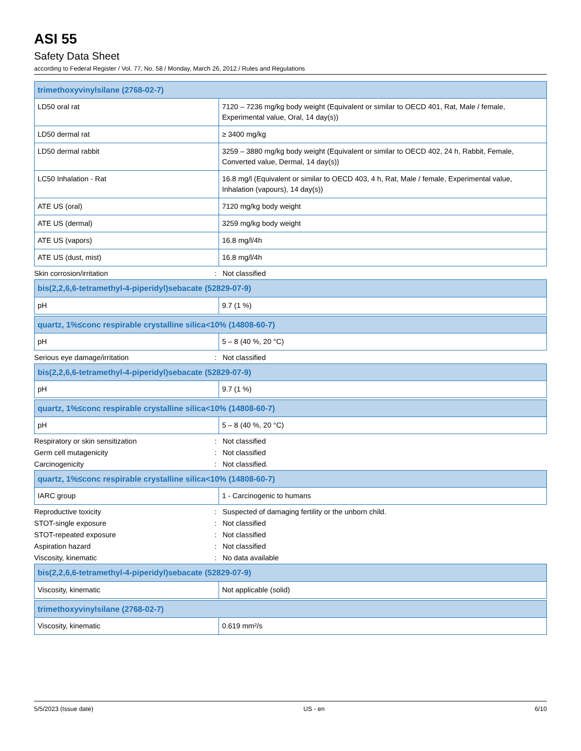ASI 55
Safety Data Sheet
according to Federal Register / Vol. 77, No. 58 / Monday, March 26, 2012 / Rules and Regulations
| trimethoxyvinylsilane (2768-02-7) | |
| --- | --- |
| LD50 oral rat | 7120 – 7236 mg/kg body weight (Equivalent or similar to OECD 401, Rat, Male / female, Experimental value, Oral, 14 day(s)) |
| LD50 dermal rat | ≥ 3400 mg/kg |
| LD50 dermal rabbit | 3259 – 3880 mg/kg body weight (Equivalent or similar to OECD 402, 24 h, Rabbit, Female, Converted value, Dermal, 14 day(s)) |
| LC50 Inhalation - Rat | 16.8 mg/l (Equivalent or similar to OECD 403, 4 h, Rat, Male / female, Experimental value, Inhalation (vapours), 14 day(s)) |
| ATE US (oral) | 7120 mg/kg body weight |
| ATE US (dermal) | 3259 mg/kg body weight |
| ATE US (vapors) | 16.8 mg/l/4h |
| ATE US (dust, mist) | 16.8 mg/l/4h |
Skin corrosion/irritation: Not classified
| bis(2,2,6,6-tetramethyl-4-piperidyl)sebacate (52829-07-9) | |
| --- | --- |
| pH | 9.7 (1 %) |
| quartz, 1%≤conc respirable crystalline silica<10% (14808-60-7) | |
| --- | --- |
| pH | 5 – 8 (40 %, 20 °C) |
Serious eye damage/irritation: Not classified
| bis(2,2,6,6-tetramethyl-4-piperidyl)sebacate (52829-07-9) | |
| --- | --- |
| pH | 9.7 (1 %) |
| quartz, 1%≤conc respirable crystalline silica<10% (14808-60-7) | |
| --- | --- |
| pH | 5 – 8 (40 %, 20 °C) |
Respiratory or skin sensitization: Not classified
Germ cell mutagenicity: Not classified
Carcinogenicity: Not classified.
| quartz, 1%≤conc respirable crystalline silica<10% (14808-60-7) | |
| --- | --- |
| IARC group | 1 - Carcinogenic to humans |
Reproductive toxicity: Suspected of damaging fertility or the unborn child.
STOT-single exposure: Not classified
STOT-repeated exposure: Not classified
Aspiration hazard: Not classified
Viscosity, kinematic: No data available
| bis(2,2,6,6-tetramethyl-4-piperidyl)sebacate (52829-07-9) | |
| --- | --- |
| Viscosity, kinematic | Not applicable (solid) |
| trimethoxyvinylsilane (2768-02-7) | |
| --- | --- |
| Viscosity, kinematic | 0.619 mm²/s |
5/5/2023 (Issue date) US - en 6/10